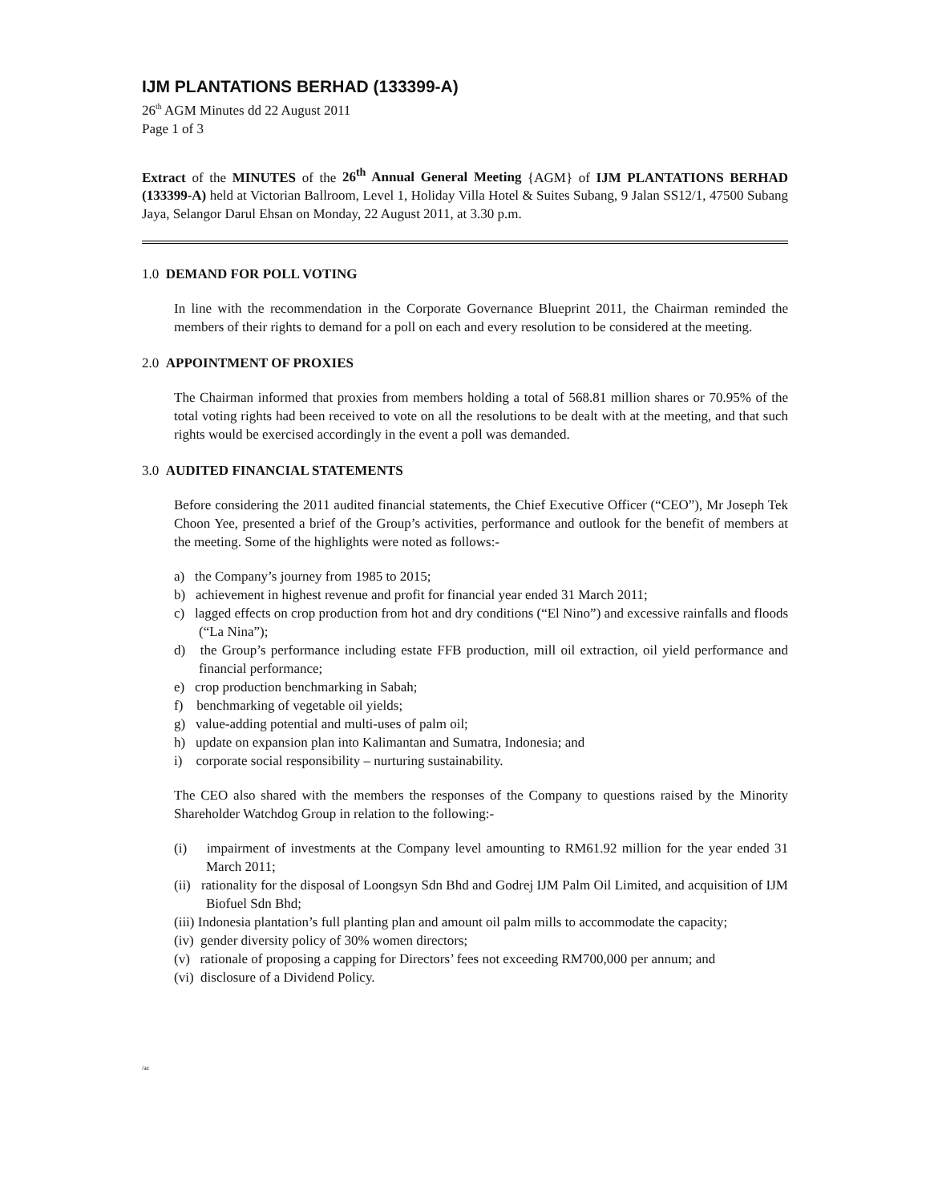IJM PLANTATIONS BERHAD (133399-A)
26<sup>th</sup> AGM Minutes dd 22 August 2011
Page 1 of 3
Extract of the MINUTES of the 26<sup>th</sup> Annual General Meeting {AGM} of IJM PLANTATIONS BERHAD (133399-A) held at Victorian Ballroom, Level 1, Holiday Villa Hotel & Suites Subang, 9 Jalan SS12/1, 47500 Subang Jaya, Selangor Darul Ehsan on Monday, 22 August 2011, at 3.30 p.m.
1.0 DEMAND FOR POLL VOTING
In line with the recommendation in the Corporate Governance Blueprint 2011, the Chairman reminded the members of their rights to demand for a poll on each and every resolution to be considered at the meeting.
2.0 APPOINTMENT OF PROXIES
The Chairman informed that proxies from members holding a total of 568.81 million shares or 70.95% of the total voting rights had been received to vote on all the resolutions to be dealt with at the meeting, and that such rights would be exercised accordingly in the event a poll was demanded.
3.0 AUDITED FINANCIAL STATEMENTS
Before considering the 2011 audited financial statements, the Chief Executive Officer (“CEO”), Mr Joseph Tek Choon Yee, presented a brief of the Group’s activities, performance and outlook for the benefit of members at the meeting. Some of the highlights were noted as follows:-
a) the Company’s journey from 1985 to 2015;
b) achievement in highest revenue and profit for financial year ended 31 March 2011;
c) lagged effects on crop production from hot and dry conditions (“El Nino”) and excessive rainfalls and floods (“La Nina”);
d) the Group’s performance including estate FFB production, mill oil extraction, oil yield performance and financial performance;
e) crop production benchmarking in Sabah;
f) benchmarking of vegetable oil yields;
g) value-adding potential and multi-uses of palm oil;
h) update on expansion plan into Kalimantan and Sumatra, Indonesia; and
i) corporate social responsibility – nurturing sustainability.
The CEO also shared with the members the responses of the Company to questions raised by the Minority Shareholder Watchdog Group in relation to the following:-
(i) impairment of investments at the Company level amounting to RM61.92 million for the year ended 31 March 2011;
(ii) rationality for the disposal of Loongsyn Sdn Bhd and Godrej IJM Palm Oil Limited, and acquisition of IJM Biofuel Sdn Bhd;
(iii) Indonesia plantation’s full planting plan and amount oil palm mills to accommodate the capacity;
(iv) gender diversity policy of 30% women directors;
(v) rationale of proposing a capping for Directors’ fees not exceeding RM700,000 per annum; and
(vi) disclosure of a Dividend Policy.
/ac